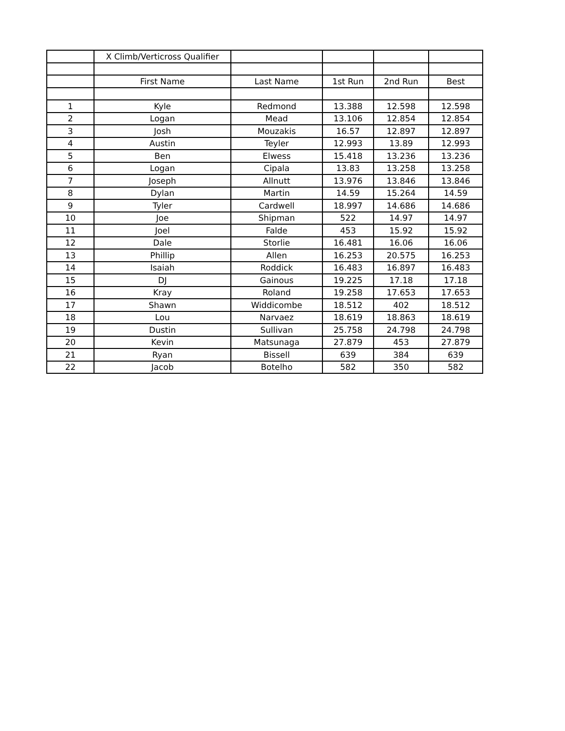| | X Climb/Verticross Qualifier | | | | |
| | First Name | Last Name | 1st Run | 2nd Run | Best |
| 1 | Kyle | Redmond | 13.388 | 12.598 | 12.598 |
| 2 | Logan | Mead | 13.106 | 12.854 | 12.854 |
| 3 | Josh | Mouzakis | 16.57 | 12.897 | 12.897 |
| 4 | Austin | Teyler | 12.993 | 13.89 | 12.993 |
| 5 | Ben | Elwess | 15.418 | 13.236 | 13.236 |
| 6 | Logan | Cipala | 13.83 | 13.258 | 13.258 |
| 7 | Joseph | Allnutt | 13.976 | 13.846 | 13.846 |
| 8 | Dylan | Martin | 14.59 | 15.264 | 14.59 |
| 9 | Tyler | Cardwell | 18.997 | 14.686 | 14.686 |
| 10 | Joe | Shipman | 522 | 14.97 | 14.97 |
| 11 | Joel | Falde | 453 | 15.92 | 15.92 |
| 12 | Dale | Storlie | 16.481 | 16.06 | 16.06 |
| 13 | Phillip | Allen | 16.253 | 20.575 | 16.253 |
| 14 | Isaiah | Roddick | 16.483 | 16.897 | 16.483 |
| 15 | DJ | Gainous | 19.225 | 17.18 | 17.18 |
| 16 | Kray | Roland | 19.258 | 17.653 | 17.653 |
| 17 | Shawn | Widdicombe | 18.512 | 402 | 18.512 |
| 18 | Lou | Narvaez | 18.619 | 18.863 | 18.619 |
| 19 | Dustin | Sullivan | 25.758 | 24.798 | 24.798 |
| 20 | Kevin | Matsunaga | 27.879 | 453 | 27.879 |
| 21 | Ryan | Bissell | 639 | 384 | 639 |
| 22 | Jacob | Botelho | 582 | 350 | 582 |